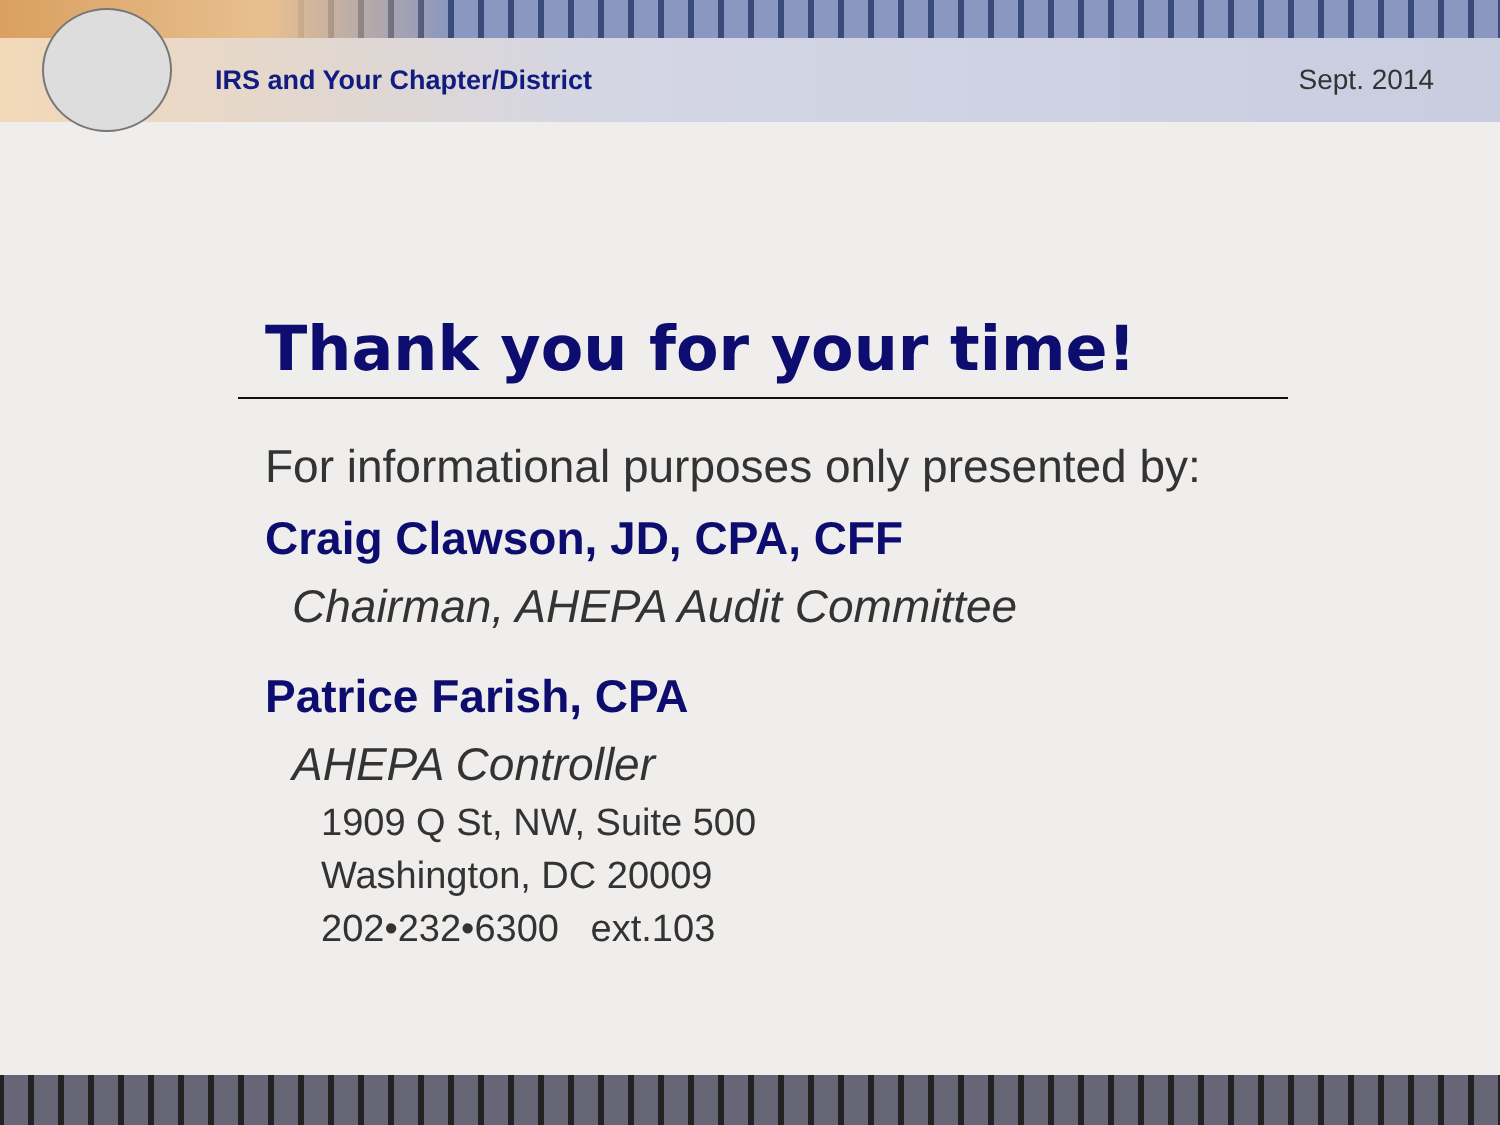IRS and Your Chapter/District Sept. 2014
Thank you for your time!
For informational purposes only presented by:
Craig Clawson, JD, CPA, CFF
Chairman, AHEPA Audit Committee
Patrice Farish, CPA
AHEPA Controller
1909 Q St, NW, Suite 500
Washington, DC 20009
202•232•6300 ext.103